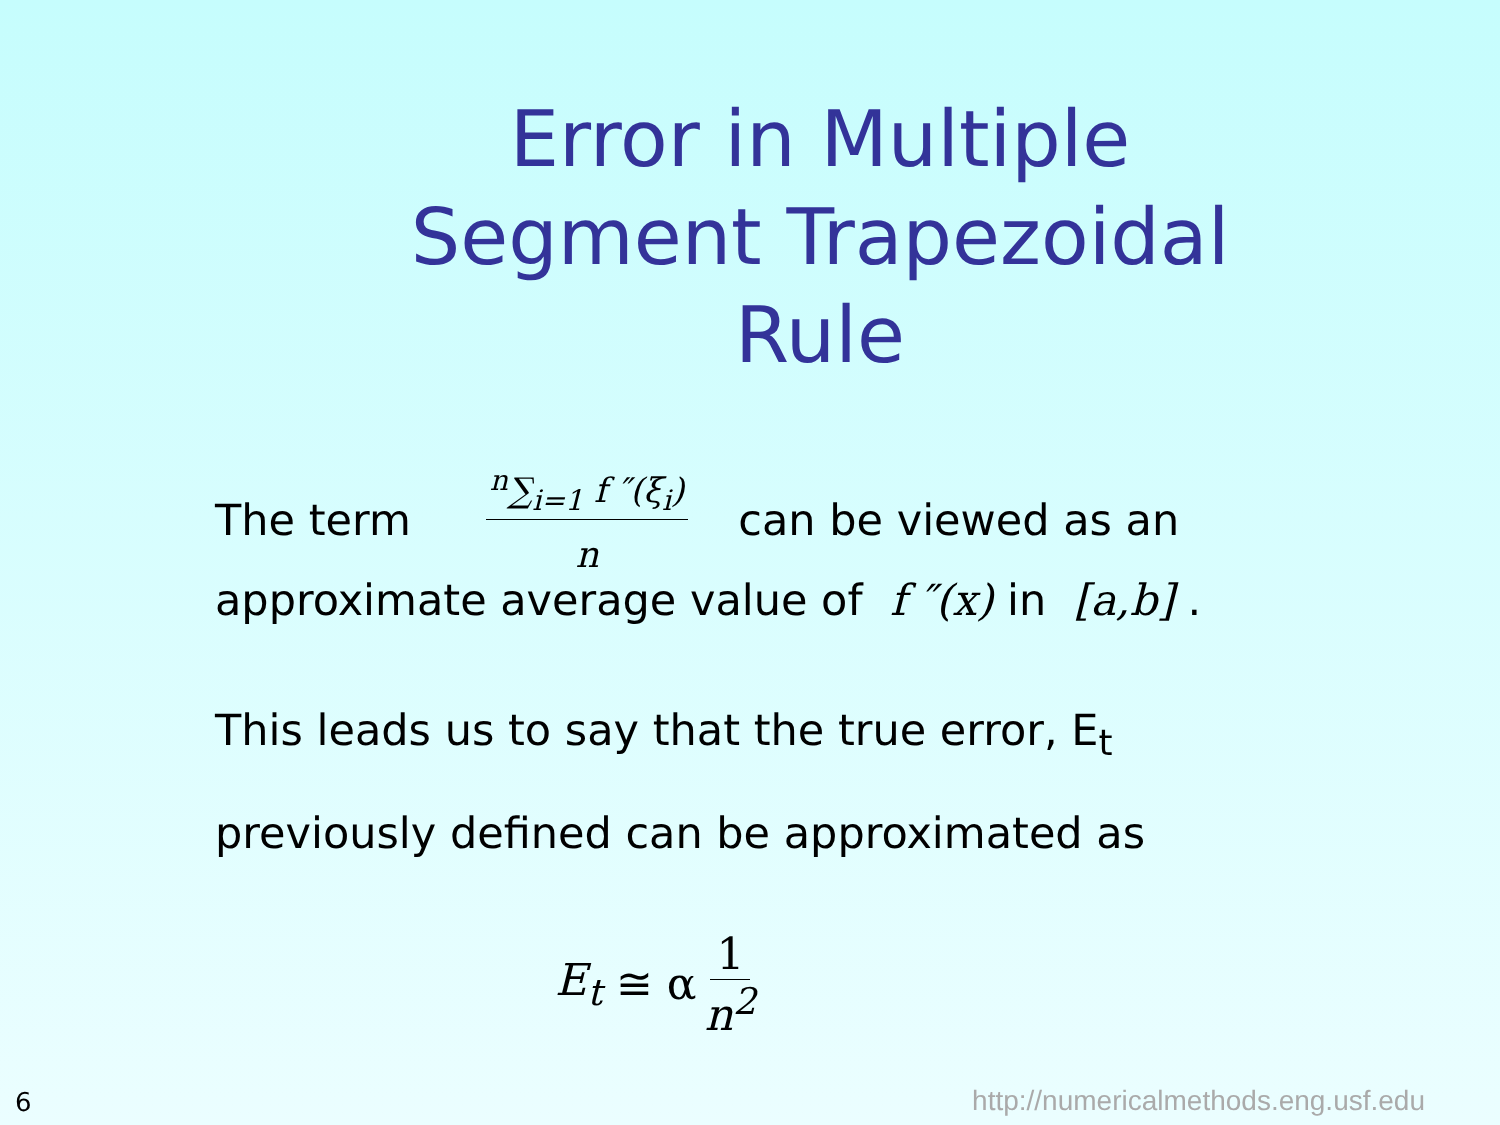Error in Multiple Segment Trapezoidal Rule
The term <sup>n</sup>∑<sub>i=1</sub> f ″(ξ<sub>i</sub>) n can be viewed as an
approximate average value of f ″(x) in [a,b] .
This leads us to say that the true error, E<sub>t</sub>
previously defined can be approximated as
E<sub>t</sub> ≅ α 1 n<sup>2</sup>
6
http://numericalmethods.eng.usf.edu